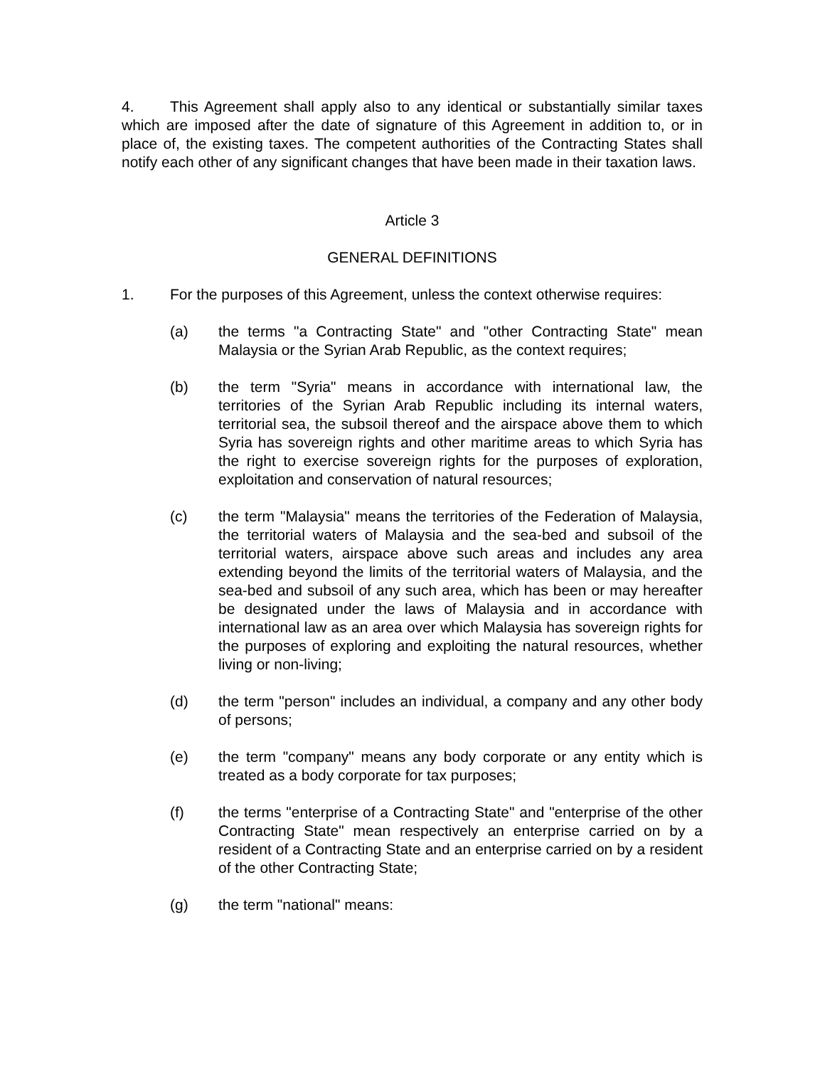4. This Agreement shall apply also to any identical or substantially similar taxes which are imposed after the date of signature of this Agreement in addition to, or in place of, the existing taxes. The competent authorities of the Contracting States shall notify each other of any significant changes that have been made in their taxation laws.
Article 3
GENERAL DEFINITIONS
1. For the purposes of this Agreement, unless the context otherwise requires:
(a) the terms "a Contracting State" and "other Contracting State" mean Malaysia or the Syrian Arab Republic, as the context requires;
(b) the term "Syria" means in accordance with international law, the territories of the Syrian Arab Republic including its internal waters, territorial sea, the subsoil thereof and the airspace above them to which Syria has sovereign rights and other maritime areas to which Syria has the right to exercise sovereign rights for the purposes of exploration, exploitation and conservation of natural resources;
(c) the term "Malaysia" means the territories of the Federation of Malaysia, the territorial waters of Malaysia and the sea-bed and subsoil of the territorial waters, airspace above such areas and includes any area extending beyond the limits of the territorial waters of Malaysia, and the sea-bed and subsoil of any such area, which has been or may hereafter be designated under the laws of Malaysia and in accordance with international law as an area over which Malaysia has sovereign rights for the purposes of exploring and exploiting the natural resources, whether living or non-living;
(d) the term "person" includes an individual, a company and any other body of persons;
(e) the term "company" means any body corporate or any entity which is treated as a body corporate for tax purposes;
(f) the terms "enterprise of a Contracting State" and "enterprise of the other Contracting State" mean respectively an enterprise carried on by a resident of a Contracting State and an enterprise carried on by a resident of the other Contracting State;
(g) the term "national" means: